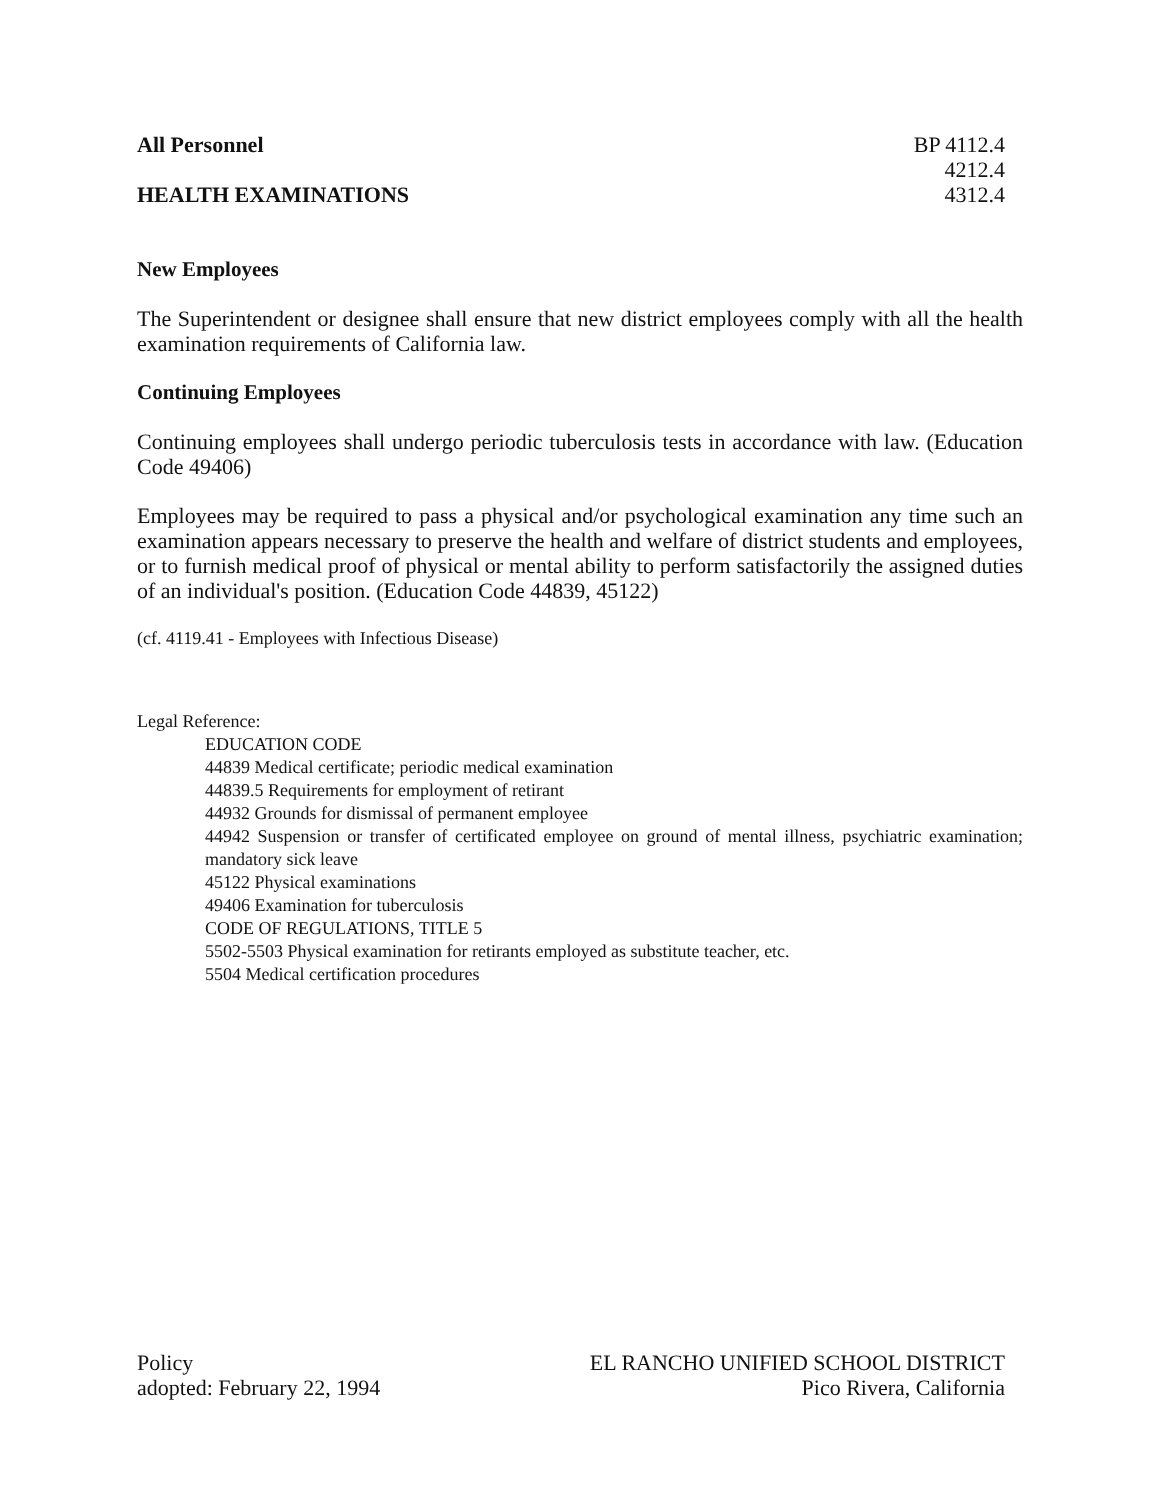All Personnel
HEALTH EXAMINATIONS
BP 4112.4
4212.4
4312.4
New Employees
The Superintendent or designee shall ensure that new district employees comply with all the health examination requirements of California law.
Continuing Employees
Continuing employees shall undergo periodic tuberculosis tests in accordance with law. (Education Code 49406)
Employees may be required to pass a physical and/or psychological examination any time such an examination appears necessary to preserve the health and welfare of district students and employees, or to furnish medical proof of physical or mental ability to perform satisfactorily the assigned duties of an individual's position. (Education Code 44839, 45122)
(cf. 4119.41 - Employees with Infectious Disease)
Legal Reference:
EDUCATION CODE
44839 Medical certificate; periodic medical examination
44839.5 Requirements for employment of retirant
44932 Grounds for dismissal of permanent employee
44942 Suspension or transfer of certificated employee on ground of mental illness, psychiatric examination; mandatory sick leave
45122 Physical examinations
49406 Examination for tuberculosis
CODE OF REGULATIONS, TITLE 5
5502-5503 Physical examination for retirants employed as substitute teacher, etc.
5504 Medical certification procedures
Policy
adopted: February 22, 1994
EL RANCHO UNIFIED SCHOOL DISTRICT
Pico Rivera, California